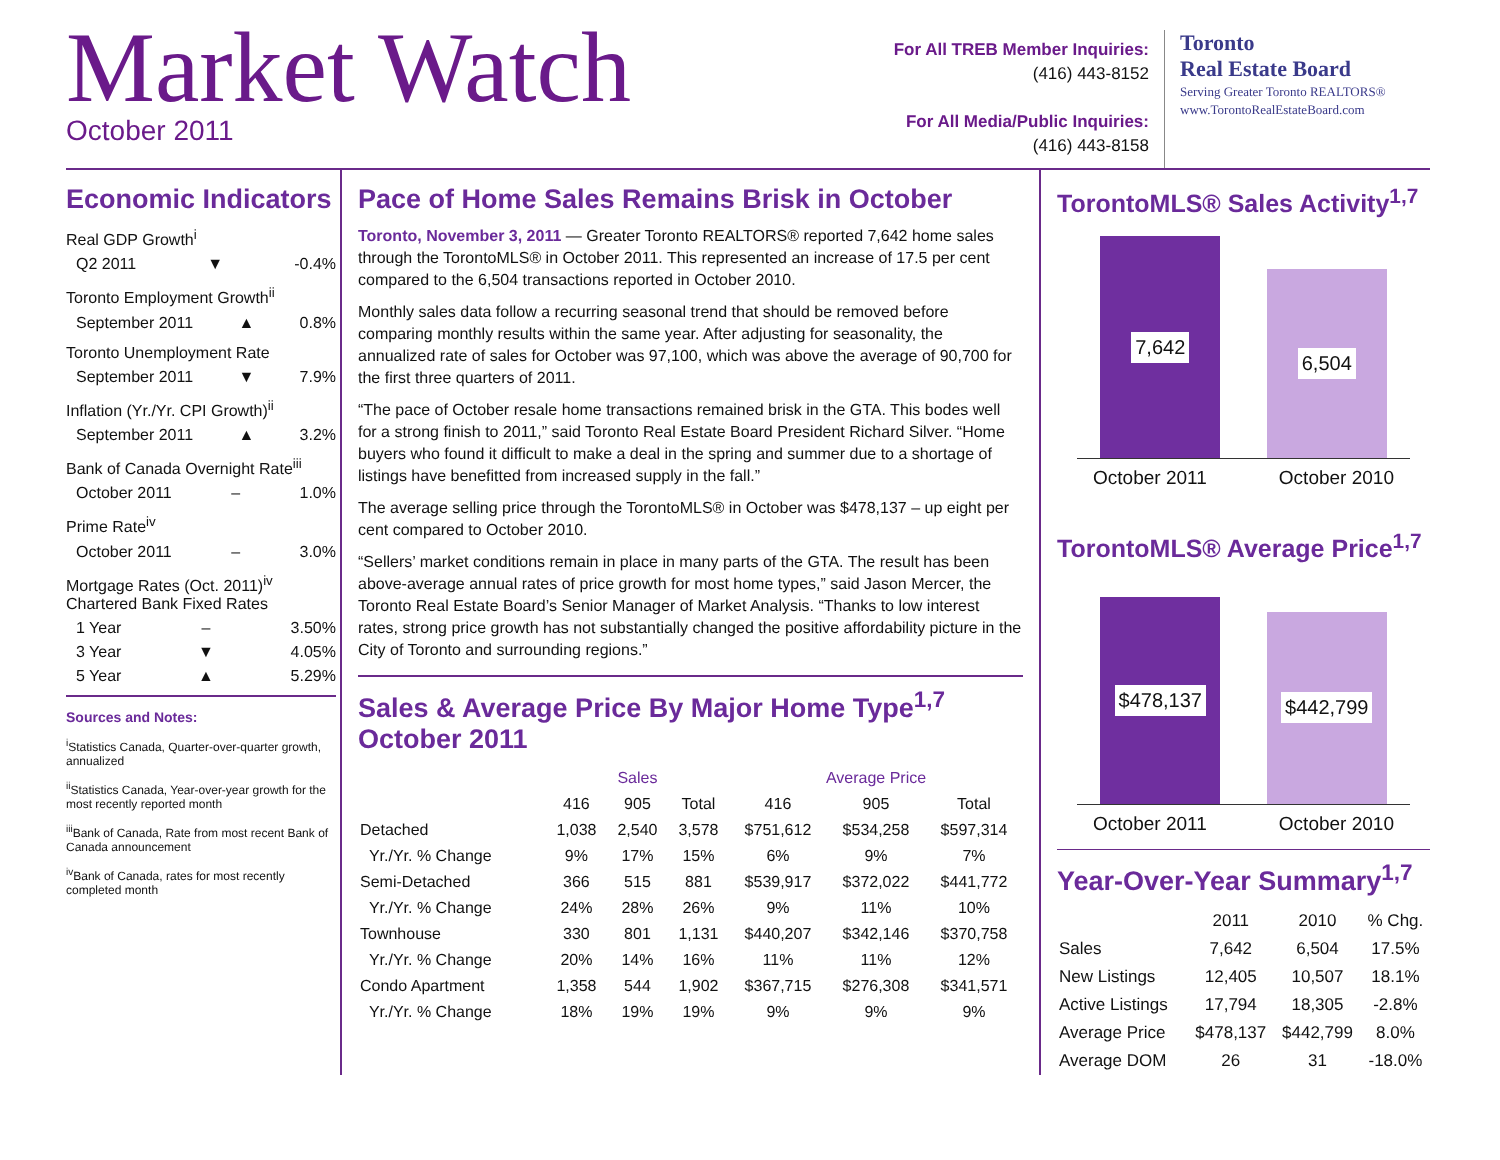Market Watch
October 2011
For All TREB Member Inquiries:
(416) 443-8152
For All Media/Public Inquiries:
(416) 443-8158
Toronto
Real Estate Board
Serving Greater Toronto REALTORS®
www.TorontoRealEstateBoard.com
Economic Indicators
Real GDP Growth<sup>i</sup>
Q2 2011 ▼ -0.4%
Toronto Employment Growth<sup>ii</sup>
September 2011 ▲ 0.8%
Toronto Unemployment Rate
September 2011 ▼ 7.9%
Inflation (Yr./Yr. CPI Growth)<sup>ii</sup>
September 2011 ▲ 3.2%
Bank of Canada Overnight Rate<sup>iii</sup>
October 2011 – 1.0%
Prime Rate<sup>iv</sup>
October 2011 – 3.0%
Mortgage Rates (Oct. 2011)<sup>iv</sup>
Chartered Bank Fixed Rates
1 Year – 3.50%
3 Year ▼ 4.05%
5 Year ▲ 5.29%
Sources and Notes:
<sup>i</sup> Statistics Canada, Quarter-over-quarter growth, annualized
<sup>ii</sup>Statistics Canada, Year-over-year growth for the most recently reported month
<sup>iii</sup>Bank of Canada, Rate from most recent Bank of Canada announcement
<sup>iv</sup>Bank of Canada, rates for most recently completed month
Pace of Home Sales Remains Brisk in October
Toronto, November 3, 2011 — Greater Toronto REALTORS® reported 7,642 home sales through the TorontoMLS® in October 2011. This represented an increase of 17.5 per cent compared to the 6,504 transactions reported in October 2010.
Monthly sales data follow a recurring seasonal trend that should be removed before comparing monthly results within the same year. After adjusting for seasonality, the annualized rate of sales for October was 97,100, which was above the average of 90,700 for the first three quarters of 2011.
“The pace of October resale home transactions remained brisk in the GTA. This bodes well for a strong finish to 2011,” said Toronto Real Estate Board President Richard Silver. “Home buyers who found it difficult to make a deal in the spring and summer due to a shortage of listings have benefitted from increased supply in the fall.”
The average selling price through the TorontoMLS® in October was $478,137 – up eight per cent compared to October 2010.
“Sellers’ market conditions remain in place in many parts of the GTA. The result has been above-average annual rates of price growth for most home types,” said Jason Mercer, the Toronto Real Estate Board’s Senior Manager of Market Analysis. “Thanks to low interest rates, strong price growth has not substantially changed the positive affordability picture in the City of Toronto and surrounding regions.”
Sales & Average Price By Major Home Type<sup>1,7</sup>
October 2011
| | Sales | | | Average Price | | |
| --- | --- | --- | --- | --- | --- | --- |
| | 416 | 905 | Total | 416 | 905 | Total |
| Detached | 1,038 | 2,540 | 3,578 | $751,612 | $534,258 | $597,314 |
| Yr./Yr. % Change | 9% | 17% | 15% | 6% | 9% | 7% |
| Semi-Detached | 366 | 515 | 881 | $539,917 | $372,022 | $441,772 |
| Yr./Yr. % Change | 24% | 28% | 26% | 9% | 11% | 10% |
| Townhouse | 330 | 801 | 1,131 | $440,207 | $342,146 | $370,758 |
| Yr./Yr. % Change | 20% | 14% | 16% | 11% | 11% | 12% |
| Condo Apartment | 1,358 | 544 | 1,902 | $367,715 | $276,308 | $341,571 |
| Yr./Yr. % Change | 18% | 19% | 19% | 9% | 9% | 9% |
TorontoMLS® Sales Activity<sup>1,7</sup>
7,642
6,504
October 2011 October 2010
TorontoMLS® Average Price<sup>1,7</sup>
$478,137
$442,799
October 2011 October 2010
Year-Over-Year Summary<sup>1,7</sup>
| | 2011 | 2010 | % Chg. |
| --- | --- | --- | --- |
| Sales | 7,642 | 6,504 | 17.5% |
| New Listings | 12,405 | 10,507 | 18.1% |
| Active Listings | 17,794 | 18,305 | -2.8% |
| Average Price | $478,137 | $442,799 | 8.0% |
| Average DOM | 26 | 31 | -18.0% |